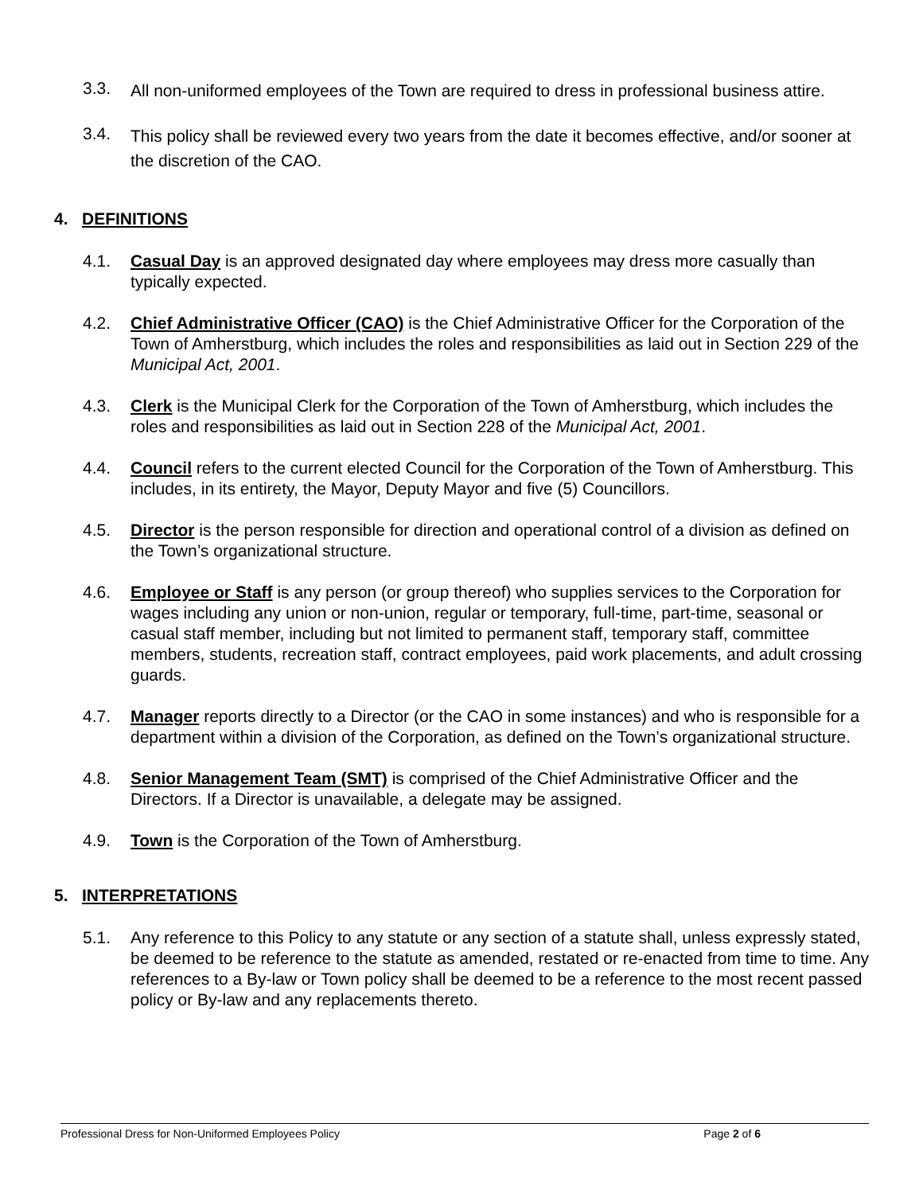3.3.
All non-uniformed employees of the Town are required to dress in professional business attire.
3.4.
This policy shall be reviewed every two years from the date it becomes effective, and/or sooner at the discretion of the CAO.
4. DEFINITIONS
4.1. Casual Day is an approved designated day where employees may dress more casually than typically expected.
4.2. Chief Administrative Officer (CAO) is the Chief Administrative Officer for the Corporation of the Town of Amherstburg, which includes the roles and responsibilities as laid out in Section 229 of the Municipal Act, 2001.
4.3. Clerk is the Municipal Clerk for the Corporation of the Town of Amherstburg, which includes the roles and responsibilities as laid out in Section 228 of the Municipal Act, 2001.
4.4. Council refers to the current elected Council for the Corporation of the Town of Amherstburg. This includes, in its entirety, the Mayor, Deputy Mayor and five (5) Councillors.
4.5. Director is the person responsible for direction and operational control of a division as defined on the Town’s organizational structure.
4.6. Employee or Staff is any person (or group thereof) who supplies services to the Corporation for wages including any union or non-union, regular or temporary, full-time, part-time, seasonal or casual staff member, including but not limited to permanent staff, temporary staff, committee members, students, recreation staff, contract employees, paid work placements, and adult crossing guards.
4.7. Manager reports directly to a Director (or the CAO in some instances) and who is responsible for a department within a division of the Corporation, as defined on the Town’s organizational structure.
4.8. Senior Management Team (SMT) is comprised of the Chief Administrative Officer and the Directors. If a Director is unavailable, a delegate may be assigned.
4.9. Town is the Corporation of the Town of Amherstburg.
5. INTERPRETATIONS
5.1. Any reference to this Policy to any statute or any section of a statute shall, unless expressly stated, be deemed to be reference to the statute as amended, restated or re-enacted from time to time. Any references to a By-law or Town policy shall be deemed to be a reference to the most recent passed policy or By-law and any replacements thereto.
Professional Dress for Non-Uniformed Employees Policy Page 2 of 6